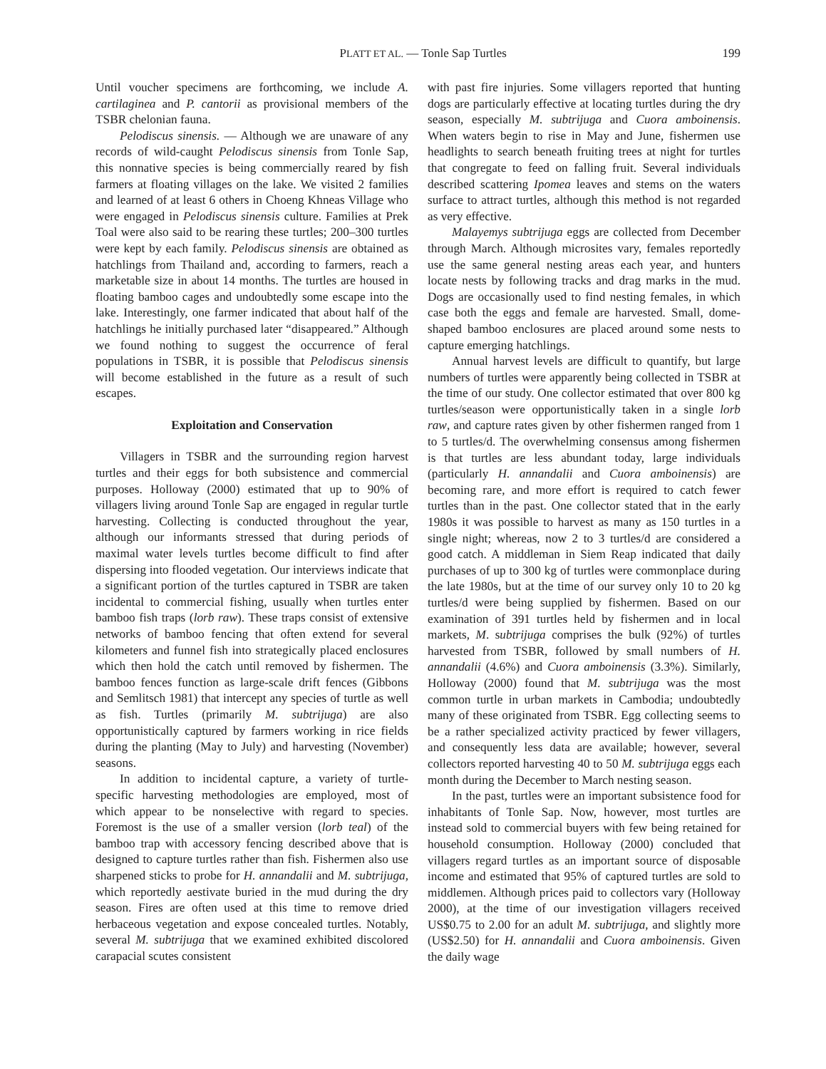PLATT ET AL. — Tonle Sap Turtles 199
Until voucher specimens are forthcoming, we include A. cartilaginea and P. cantorii as provisional members of the TSBR chelonian fauna.
Pelodiscus sinensis. — Although we are unaware of any records of wild-caught Pelodiscus sinensis from Tonle Sap, this nonnative species is being commercially reared by fish farmers at floating villages on the lake. We visited 2 families and learned of at least 6 others in Choeng Khneas Village who were engaged in Pelodiscus sinensis culture. Families at Prek Toal were also said to be rearing these turtles; 200–300 turtles were kept by each family. Pelodiscus sinensis are obtained as hatchlings from Thailand and, according to farmers, reach a marketable size in about 14 months. The turtles are housed in floating bamboo cages and undoubtedly some escape into the lake. Interestingly, one farmer indicated that about half of the hatchlings he initially purchased later “disappeared.” Although we found nothing to suggest the occurrence of feral populations in TSBR, it is possible that Pelodiscus sinensis will become established in the future as a result of such escapes.
Exploitation and Conservation
Villagers in TSBR and the surrounding region harvest turtles and their eggs for both subsistence and commercial purposes. Holloway (2000) estimated that up to 90% of villagers living around Tonle Sap are engaged in regular turtle harvesting. Collecting is conducted throughout the year, although our informants stressed that during periods of maximal water levels turtles become difficult to find after dispersing into flooded vegetation. Our interviews indicate that a significant portion of the turtles captured in TSBR are taken incidental to commercial fishing, usually when turtles enter bamboo fish traps (lorb raw). These traps consist of extensive networks of bamboo fencing that often extend for several kilometers and funnel fish into strategically placed enclosures which then hold the catch until removed by fishermen. The bamboo fences function as large-scale drift fences (Gibbons and Semlitsch 1981) that intercept any species of turtle as well as fish. Turtles (primarily M. subtrijuga) are also opportunistically captured by farmers working in rice fields during the planting (May to July) and harvesting (November) seasons.
In addition to incidental capture, a variety of turtle-specific harvesting methodologies are employed, most of which appear to be nonselective with regard to species. Foremost is the use of a smaller version (lorb teal) of the bamboo trap with accessory fencing described above that is designed to capture turtles rather than fish. Fishermen also use sharpened sticks to probe for H. annandalii and M. subtrijuga, which reportedly aestivate buried in the mud during the dry season. Fires are often used at this time to remove dried herbaceous vegetation and expose concealed turtles. Notably, several M. subtrijuga that we examined exhibited discolored carapacial scutes consistent
with past fire injuries. Some villagers reported that hunting dogs are particularly effective at locating turtles during the dry season, especially M. subtrijuga and Cuora amboinensis. When waters begin to rise in May and June, fishermen use headlights to search beneath fruiting trees at night for turtles that congregate to feed on falling fruit. Several individuals described scattering Ipomea leaves and stems on the waters surface to attract turtles, although this method is not regarded as very effective.
Malayemys subtrijuga eggs are collected from December through March. Although microsites vary, females reportedly use the same general nesting areas each year, and hunters locate nests by following tracks and drag marks in the mud. Dogs are occasionally used to find nesting females, in which case both the eggs and female are harvested. Small, dome-shaped bamboo enclosures are placed around some nests to capture emerging hatchlings.
Annual harvest levels are difficult to quantify, but large numbers of turtles were apparently being collected in TSBR at the time of our study. One collector estimated that over 800 kg turtles/season were opportunistically taken in a single lorb raw, and capture rates given by other fishermen ranged from 1 to 5 turtles/d. The overwhelming consensus among fishermen is that turtles are less abundant today, large individuals (particularly H. annandalii and Cuora amboinensis) are becoming rare, and more effort is required to catch fewer turtles than in the past. One collector stated that in the early 1980s it was possible to harvest as many as 150 turtles in a single night; whereas, now 2 to 3 turtles/d are considered a good catch. A middleman in Siem Reap indicated that daily purchases of up to 300 kg of turtles were commonplace during the late 1980s, but at the time of our survey only 10 to 20 kg turtles/d were being supplied by fishermen. Based on our examination of 391 turtles held by fishermen and in local markets, M. subtrijuga comprises the bulk (92%) of turtles harvested from TSBR, followed by small numbers of H. annandalii (4.6%) and Cuora amboinensis (3.3%). Similarly, Holloway (2000) found that M. subtrijuga was the most common turtle in urban markets in Cambodia; undoubtedly many of these originated from TSBR. Egg collecting seems to be a rather specialized activity practiced by fewer villagers, and consequently less data are available; however, several collectors reported harvesting 40 to 50 M. subtrijuga eggs each month during the December to March nesting season.
In the past, turtles were an important subsistence food for inhabitants of Tonle Sap. Now, however, most turtles are instead sold to commercial buyers with few being retained for household consumption. Holloway (2000) concluded that villagers regard turtles as an important source of disposable income and estimated that 95% of captured turtles are sold to middlemen. Although prices paid to collectors vary (Holloway 2000), at the time of our investigation villagers received US$0.75 to 2.00 for an adult M. subtrijuga, and slightly more (US$2.50) for H. annandalii and Cuora amboinensis. Given the daily wage